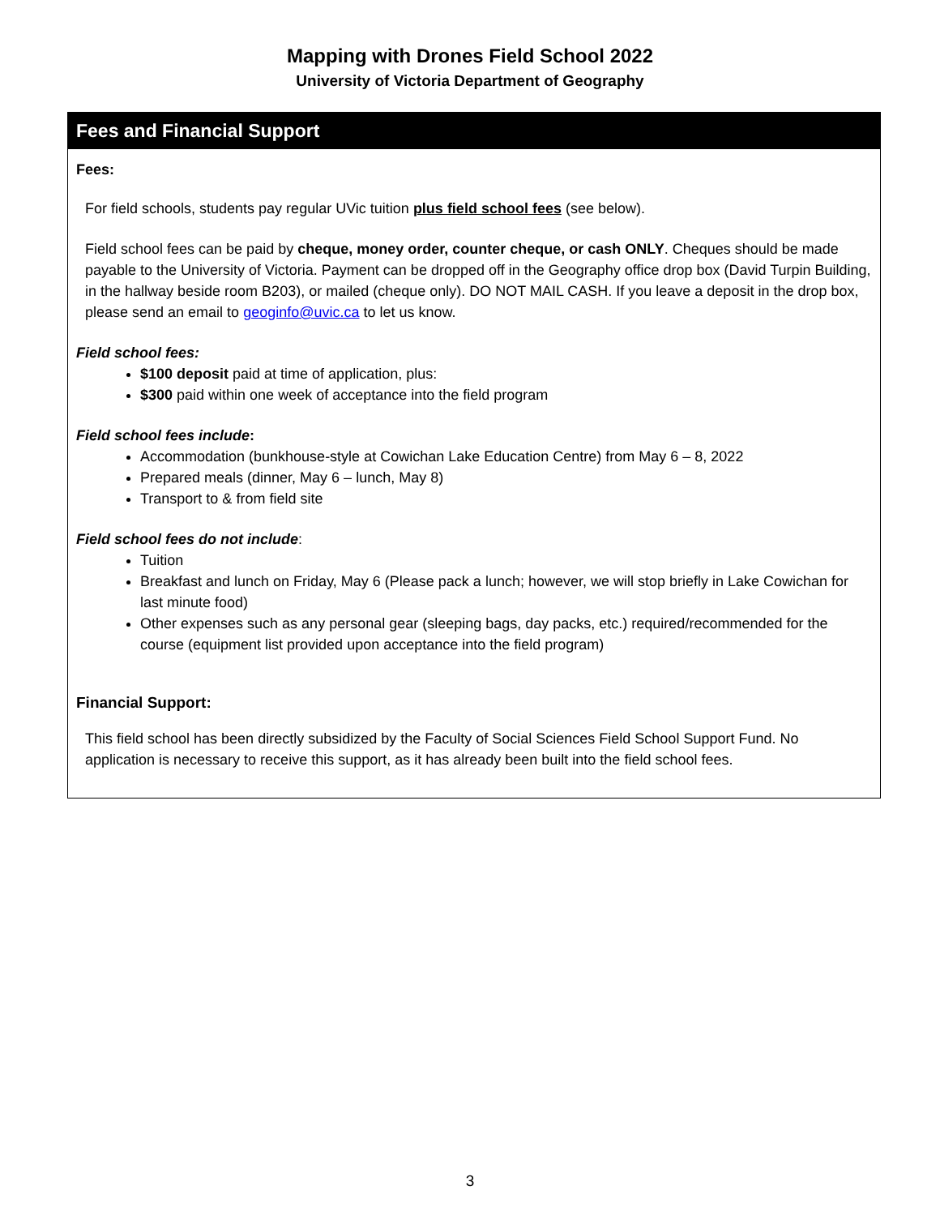Mapping with Drones Field School 2022
University of Victoria Department of Geography
Fees and Financial Support
Fees:
For field schools, students pay regular UVic tuition plus field school fees (see below).
Field school fees can be paid by cheque, money order, counter cheque, or cash ONLY. Cheques should be made payable to the University of Victoria. Payment can be dropped off in the Geography office drop box (David Turpin Building, in the hallway beside room B203), or mailed (cheque only). DO NOT MAIL CASH. If you leave a deposit in the drop box, please send an email to geoginfo@uvic.ca to let us know.
Field school fees:
$100 deposit paid at time of application, plus:
$300 paid within one week of acceptance into the field program
Field school fees include:
Accommodation (bunkhouse-style at Cowichan Lake Education Centre) from May 6 – 8, 2022
Prepared meals (dinner, May 6 – lunch, May 8)
Transport to & from field site
Field school fees do not include:
Tuition
Breakfast and lunch on Friday, May 6 (Please pack a lunch; however, we will stop briefly in Lake Cowichan for last minute food)
Other expenses such as any personal gear (sleeping bags, day packs, etc.) required/recommended for the course (equipment list provided upon acceptance into the field program)
Financial Support:
This field school has been directly subsidized by the Faculty of Social Sciences Field School Support Fund. No application is necessary to receive this support, as it has already been built into the field school fees.
3